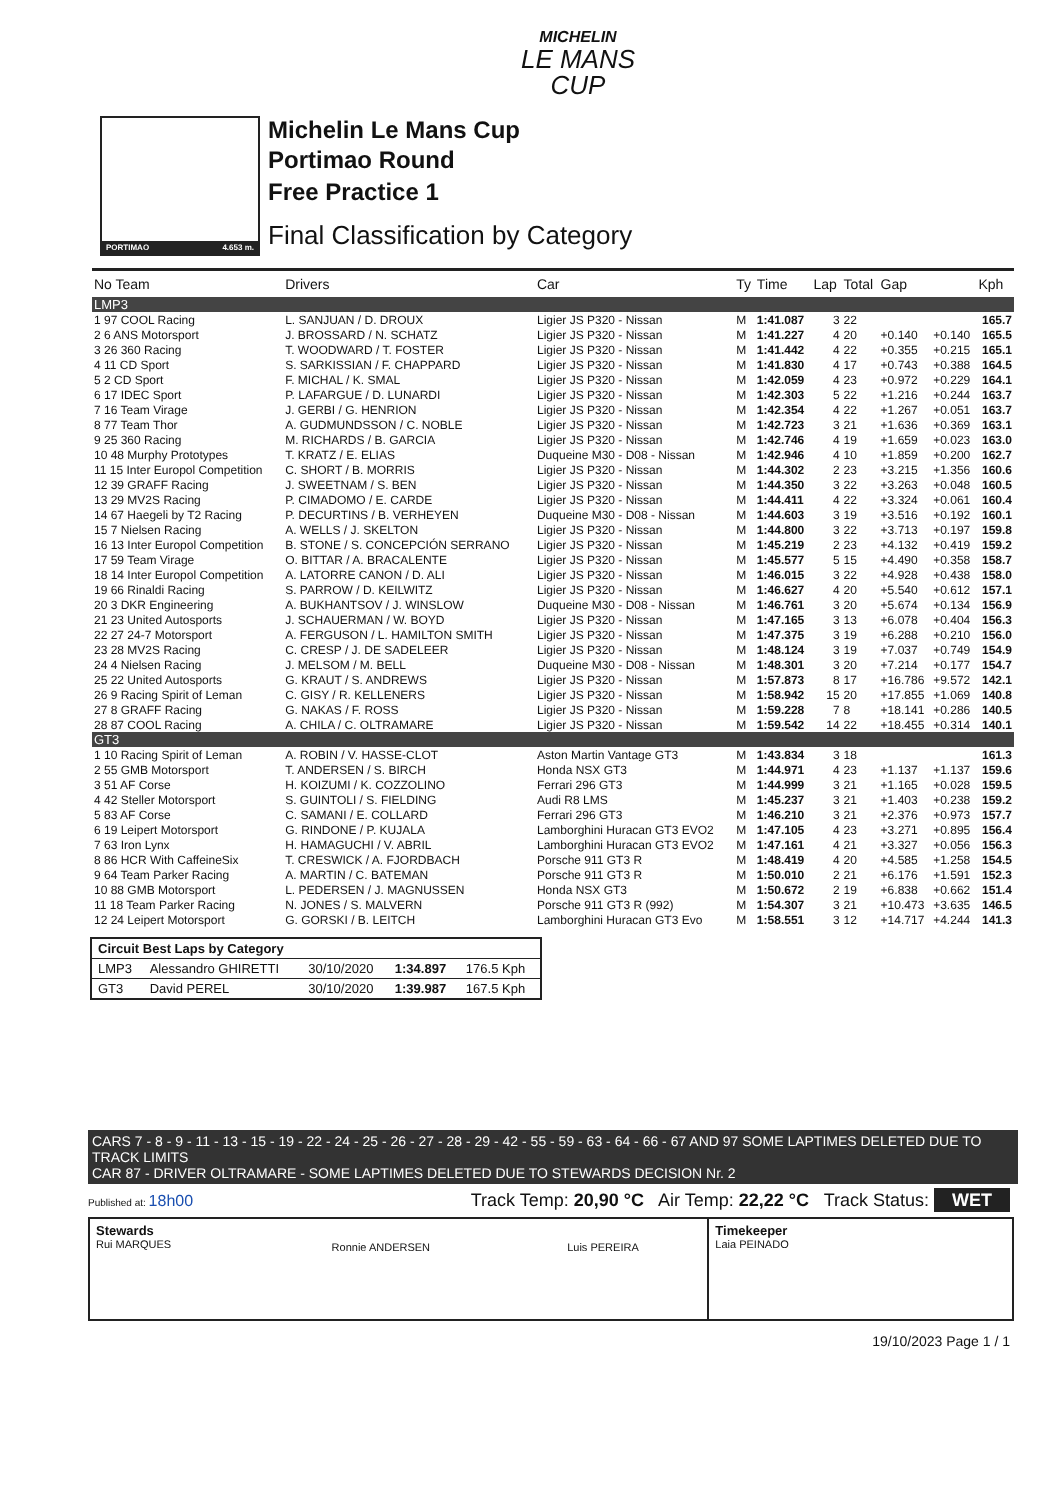MICHELIN
LE MANS
CUP
PORTIMAO 4.653 m.
Michelin Le Mans Cup
Portimao Round
Free Practice 1
Final Classification by Category
| No Team | Drivers | Car | Ty | Time | Lap | Total | Gap | | Kph |
| --- | --- | --- | --- | --- | --- | --- | --- | --- | --- |
| LMP3 | | | | | | | | | |
| 1 97 COOL Racing | L. SANJUAN / D. DROUX | Ligier JS P320 - Nissan | M | 1:41.087 | 3 | 22 | | | 165.7 |
| 2 6 ANS Motorsport | J. BROSSARD / N. SCHATZ | Ligier JS P320 - Nissan | M | 1:41.227 | 4 | 20 | +0.140 | +0.140 | 165.5 |
| 3 26 360 Racing | T. WOODWARD / T. FOSTER | Ligier JS P320 - Nissan | M | 1:41.442 | 4 | 22 | +0.355 | +0.215 | 165.1 |
| 4 11 CD Sport | S. SARKISSIAN / F. CHAPPARD | Ligier JS P320 - Nissan | M | 1:41.830 | 4 | 17 | +0.743 | +0.388 | 164.5 |
| 5 2 CD Sport | F. MICHAL / K. SMAL | Ligier JS P320 - Nissan | M | 1:42.059 | 4 | 23 | +0.972 | +0.229 | 164.1 |
| 6 17 IDEC Sport | P. LAFARGUE / D. LUNARDI | Ligier JS P320 - Nissan | M | 1:42.303 | 5 | 22 | +1.216 | +0.244 | 163.7 |
| 7 16 Team Virage | J. GERBI / G. HENRION | Ligier JS P320 - Nissan | M | 1:42.354 | 4 | 22 | +1.267 | +0.051 | 163.7 |
| 8 77 Team Thor | A. GUDMUNDSSON / C. NOBLE | Ligier JS P320 - Nissan | M | 1:42.723 | 3 | 21 | +1.636 | +0.369 | 163.1 |
| 9 25 360 Racing | M. RICHARDS / B. GARCIA | Ligier JS P320 - Nissan | M | 1:42.746 | 4 | 19 | +1.659 | +0.023 | 163.0 |
| 10 48 Murphy Prototypes | T. KRATZ / E. ELIAS | Duqueine M30 - D08 - Nissan | M | 1:42.946 | 4 | 10 | +1.859 | +0.200 | 162.7 |
| 11 15 Inter Europol Competition | C. SHORT / B. MORRIS | Ligier JS P320 - Nissan | M | 1:44.302 | 2 | 23 | +3.215 | +1.356 | 160.6 |
| 12 39 GRAFF Racing | J. SWEETNAM / S. BEN | Ligier JS P320 - Nissan | M | 1:44.350 | 3 | 22 | +3.263 | +0.048 | 160.5 |
| 13 29 MV2S Racing | P. CIMADOMO / E. CARDE | Ligier JS P320 - Nissan | M | 1:44.411 | 4 | 22 | +3.324 | +0.061 | 160.4 |
| 14 67 Haegeli by T2 Racing | P. DECURTINS / B. VERHEYEN | Duqueine M30 - D08 - Nissan | M | 1:44.603 | 3 | 19 | +3.516 | +0.192 | 160.1 |
| 15 7 Nielsen Racing | A. WELLS / J. SKELTON | Ligier JS P320 - Nissan | M | 1:44.800 | 3 | 22 | +3.713 | +0.197 | 159.8 |
| 16 13 Inter Europol Competition | B. STONE / S. CONCEPCIÓN SERRANO | Ligier JS P320 - Nissan | M | 1:45.219 | 2 | 23 | +4.132 | +0.419 | 159.2 |
| 17 59 Team Virage | O. BITTAR / A. BRACALENTE | Ligier JS P320 - Nissan | M | 1:45.577 | 5 | 15 | +4.490 | +0.358 | 158.7 |
| 18 14 Inter Europol Competition | A. LATORRE CANON / D. ALI | Ligier JS P320 - Nissan | M | 1:46.015 | 3 | 22 | +4.928 | +0.438 | 158.0 |
| 19 66 Rinaldi Racing | S. PARROW / D. KEILWITZ | Ligier JS P320 - Nissan | M | 1:46.627 | 4 | 20 | +5.540 | +0.612 | 157.1 |
| 20 3 DKR Engineering | A. BUKHANTSOV / J. WINSLOW | Duqueine M30 - D08 - Nissan | M | 1:46.761 | 3 | 20 | +5.674 | +0.134 | 156.9 |
| 21 23 United Autosports | J. SCHAUERMAN / W. BOYD | Ligier JS P320 - Nissan | M | 1:47.165 | 3 | 13 | +6.078 | +0.404 | 156.3 |
| 22 27 24-7 Motorsport | A. FERGUSON / L. HAMILTON SMITH | Ligier JS P320 - Nissan | M | 1:47.375 | 3 | 19 | +6.288 | +0.210 | 156.0 |
| 23 28 MV2S Racing | C. CRESP / J. DE SADELEER | Ligier JS P320 - Nissan | M | 1:48.124 | 3 | 19 | +7.037 | +0.749 | 154.9 |
| 24 4 Nielsen Racing | J. MELSOM / M. BELL | Duqueine M30 - D08 - Nissan | M | 1:48.301 | 3 | 20 | +7.214 | +0.177 | 154.7 |
| 25 22 United Autosports | G. KRAUT / S. ANDREWS | Ligier JS P320 - Nissan | M | 1:57.873 | 8 | 17 | +16.786 | +9.572 | 142.1 |
| 26 9 Racing Spirit of Leman | C. GISY / R. KELLENERS | Ligier JS P320 - Nissan | M | 1:58.942 | 15 | 20 | +17.855 | +1.069 | 140.8 |
| 27 8 GRAFF Racing | G. NAKAS / F. ROSS | Ligier JS P320 - Nissan | M | 1:59.228 | 7 | 8 | +18.141 | +0.286 | 140.5 |
| 28 87 COOL Racing | A. CHILA / C. OLTRAMARE | Ligier JS P320 - Nissan | M | 1:59.542 | 14 | 22 | +18.455 | +0.314 | 140.1 |
| GT3 | | | | | | | | | |
| 1 10 Racing Spirit of Leman | A. ROBIN / V. HASSE-CLOT | Aston Martin Vantage GT3 | M | 1:43.834 | 3 | 18 | | | 161.3 |
| 2 55 GMB Motorsport | T. ANDERSEN / S. BIRCH | Honda NSX GT3 | M | 1:44.971 | 4 | 23 | +1.137 | +1.137 | 159.6 |
| 3 51 AF Corse | H. KOIZUMI / K. COZZOLINO | Ferrari 296 GT3 | M | 1:44.999 | 3 | 21 | +1.165 | +0.028 | 159.5 |
| 4 42 Steller Motorsport | S. GUINTOLI / S. FIELDING | Audi R8 LMS | M | 1:45.237 | 3 | 21 | +1.403 | +0.238 | 159.2 |
| 5 83 AF Corse | C. SAMANI / E. COLLARD | Ferrari 296 GT3 | M | 1:46.210 | 3 | 21 | +2.376 | +0.973 | 157.7 |
| 6 19 Leipert Motorsport | G. RINDONE / P. KUJALA | Lamborghini Huracan GT3 EVO2 | M | 1:47.105 | 4 | 23 | +3.271 | +0.895 | 156.4 |
| 7 63 Iron Lynx | H. HAMAGUCHI / V. ABRIL | Lamborghini Huracan GT3 EVO2 | M | 1:47.161 | 4 | 21 | +3.327 | +0.056 | 156.3 |
| 8 86 HCR With CaffeineSix | T. CRESWICK / A. FJORDBACH | Porsche 911 GT3 R | M | 1:48.419 | 4 | 20 | +4.585 | +1.258 | 154.5 |
| 9 64 Team Parker Racing | A. MARTIN / C. BATEMAN | Porsche 911 GT3 R | M | 1:50.010 | 2 | 21 | +6.176 | +1.591 | 152.3 |
| 10 88 GMB Motorsport | L. PEDERSEN / J. MAGNUSSEN | Honda NSX GT3 | M | 1:50.672 | 2 | 19 | +6.838 | +0.662 | 151.4 |
| 11 18 Team Parker Racing | N. JONES / S. MALVERN | Porsche 911 GT3 R (992) | M | 1:54.307 | 3 | 21 | +10.473 | +3.635 | 146.5 |
| 12 24 Leipert Motorsport | G. GORSKI / B. LEITCH | Lamborghini Huracan GT3 Evo | M | 1:58.551 | 3 | 12 | +14.717 | +4.244 | 141.3 |
| Circuit Best Laps by Category | | | | |
| LMP3 | Alessandro GHIRETTI | 30/10/2020 | 1:34.897 | 176.5 Kph |
| GT3 | David PEREL | 30/10/2020 | 1:39.987 | 167.5 Kph |
CARS 7 - 8 - 9 - 11 - 13 - 15 - 19 - 22 - 24 - 25 - 26 - 27 - 28 - 29 - 42 - 55 - 59 - 63 - 64 - 66 - 67 AND 97 SOME LAPTIMES DELETED DUE TO TRACK LIMITS
CAR 87 - DRIVER OLTRAMARE - SOME LAPTIMES DELETED DUE TO STEWARDS DECISION Nr. 2
Published at: 18h00 Track Temp: 20,90 °C Air Temp: 22,22 °C Track Status: WET
Stewards
Rui MARQUES
Ronnie ANDERSEN Luis PEREIRA
Timekeeper
Laia PEINADO
19/10/2023 Page 1 / 1